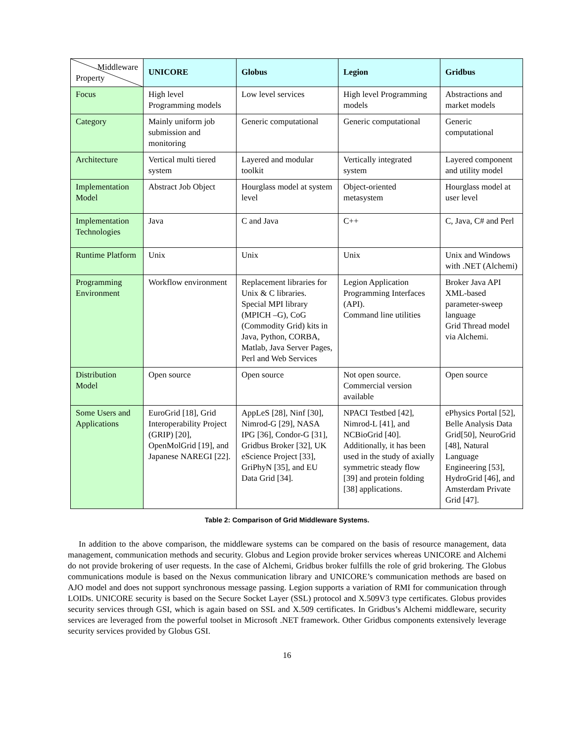| Middleware Property | UNICORE | Globus | Legion | Gridbus |
| --- | --- | --- | --- | --- |
| Focus | High level Programming models | Low level services | High level Programming models | Abstractions and market models |
| Category | Mainly uniform job submission and monitoring | Generic computational | Generic computational | Generic computational |
| Architecture | Vertical multi tiered system | Layered and modular toolkit | Vertically integrated system | Layered component and utility model |
| Implementation Model | Abstract Job Object | Hourglass model at system level | Object-oriented metasystem | Hourglass model at user level |
| Implementation Technologies | Java | C and Java | C++ | C, Java, C# and Perl |
| Runtime Platform | Unix | Unix | Unix | Unix and Windows with .NET (Alchemi) |
| Programming Environment | Workflow environment | Replacement libraries for Unix & C libraries. Special MPI library (MPICH –G), CoG (Commodity Grid) kits in Java, Python, CORBA, Matlab, Java Server Pages, Perl and Web Services | Legion Application Programming Interfaces (API). Command line utilities | Broker Java API XML-based parameter-sweep language Grid Thread model via Alchemi. |
| Distribution Model | Open source | Open source | Not open source. Commercial version available | Open source |
| Some Users and Applications | EuroGrid [18], Grid Interoperability Project (GRIP) [20], OpenMolGrid [19], and Japanese NAREGI [22]. | AppLeS [28], Ninf [30], Nimrod-G [29], NASA IPG [36], Condor-G [31], Gridbus Broker [32], UK eScience Project [33], GriPhyN [35], and EU Data Grid [34]. | NPACI Testbed [42], Nimrod-L [41], and NCBioGrid [40]. Additionally, it has been used in the study of axially symmetric steady flow [39] and protein folding [38] applications. | ePhysics Portal [52], Belle Analysis Data Grid[50], NeuroGrid [48], Natural Language Engineering [53], HydroGrid [46], and Amsterdam Private Grid [47]. |
Table 2: Comparison of Grid Middleware Systems.
In addition to the above comparison, the middleware systems can be compared on the basis of resource management, data management, communication methods and security. Globus and Legion provide broker services whereas UNICORE and Alchemi do not provide brokering of user requests. In the case of Alchemi, Gridbus broker fulfills the role of grid brokering. The Globus communications module is based on the Nexus communication library and UNICORE’s communication methods are based on AJO model and does not support synchronous message passing. Legion supports a variation of RMI for communication through LOIDs. UNICORE security is based on the Secure Socket Layer (SSL) protocol and X.509V3 type certificates. Globus provides security services through GSI, which is again based on SSL and X.509 certificates. In Gridbus’s Alchemi middleware, security services are leveraged from the powerful toolset in Microsoft .NET framework. Other Gridbus components extensively leverage security services provided by Globus GSI.
16